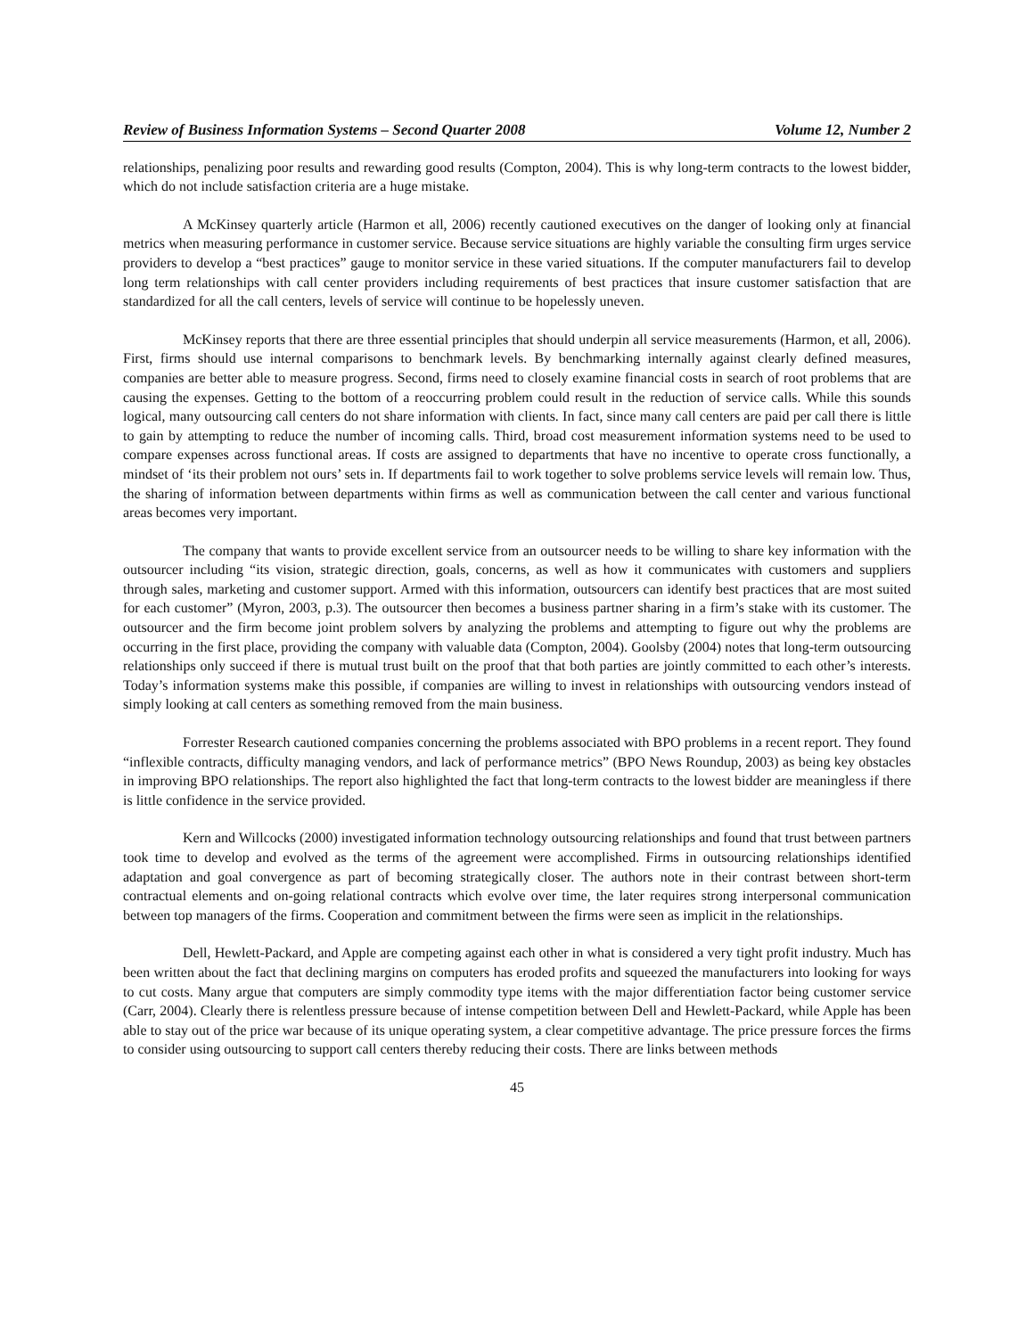Review of Business Information Systems – Second Quarter 2008 Volume 12, Number 2
relationships, penalizing poor results and rewarding good results (Compton, 2004). This is why long-term contracts to the lowest bidder, which do not include satisfaction criteria are a huge mistake.
A McKinsey quarterly article (Harmon et all, 2006) recently cautioned executives on the danger of looking only at financial metrics when measuring performance in customer service. Because service situations are highly variable the consulting firm urges service providers to develop a “best practices” gauge to monitor service in these varied situations. If the computer manufacturers fail to develop long term relationships with call center providers including requirements of best practices that insure customer satisfaction that are standardized for all the call centers, levels of service will continue to be hopelessly uneven.
McKinsey reports that there are three essential principles that should underpin all service measurements (Harmon, et all, 2006). First, firms should use internal comparisons to benchmark levels. By benchmarking internally against clearly defined measures, companies are better able to measure progress. Second, firms need to closely examine financial costs in search of root problems that are causing the expenses. Getting to the bottom of a reoccurring problem could result in the reduction of service calls. While this sounds logical, many outsourcing call centers do not share information with clients. In fact, since many call centers are paid per call there is little to gain by attempting to reduce the number of incoming calls. Third, broad cost measurement information systems need to be used to compare expenses across functional areas. If costs are assigned to departments that have no incentive to operate cross functionally, a mindset of ‘its their problem not ours’ sets in. If departments fail to work together to solve problems service levels will remain low. Thus, the sharing of information between departments within firms as well as communication between the call center and various functional areas becomes very important.
The company that wants to provide excellent service from an outsourcer needs to be willing to share key information with the outsourcer including “its vision, strategic direction, goals, concerns, as well as how it communicates with customers and suppliers through sales, marketing and customer support. Armed with this information, outsourcers can identify best practices that are most suited for each customer” (Myron, 2003, p.3). The outsourcer then becomes a business partner sharing in a firm’s stake with its customer. The outsourcer and the firm become joint problem solvers by analyzing the problems and attempting to figure out why the problems are occurring in the first place, providing the company with valuable data (Compton, 2004). Goolsby (2004) notes that long-term outsourcing relationships only succeed if there is mutual trust built on the proof that that both parties are jointly committed to each other’s interests. Today’s information systems make this possible, if companies are willing to invest in relationships with outsourcing vendors instead of simply looking at call centers as something removed from the main business.
Forrester Research cautioned companies concerning the problems associated with BPO problems in a recent report. They found “inflexible contracts, difficulty managing vendors, and lack of performance metrics” (BPO News Roundup, 2003) as being key obstacles in improving BPO relationships. The report also highlighted the fact that long-term contracts to the lowest bidder are meaningless if there is little confidence in the service provided.
Kern and Willcocks (2000) investigated information technology outsourcing relationships and found that trust between partners took time to develop and evolved as the terms of the agreement were accomplished. Firms in outsourcing relationships identified adaptation and goal convergence as part of becoming strategically closer. The authors note in their contrast between short-term contractual elements and on-going relational contracts which evolve over time, the later requires strong interpersonal communication between top managers of the firms. Cooperation and commitment between the firms were seen as implicit in the relationships.
Dell, Hewlett-Packard, and Apple are competing against each other in what is considered a very tight profit industry. Much has been written about the fact that declining margins on computers has eroded profits and squeezed the manufacturers into looking for ways to cut costs. Many argue that computers are simply commodity type items with the major differentiation factor being customer service (Carr, 2004). Clearly there is relentless pressure because of intense competition between Dell and Hewlett-Packard, while Apple has been able to stay out of the price war because of its unique operating system, a clear competitive advantage. The price pressure forces the firms to consider using outsourcing to support call centers thereby reducing their costs. There are links between methods
45